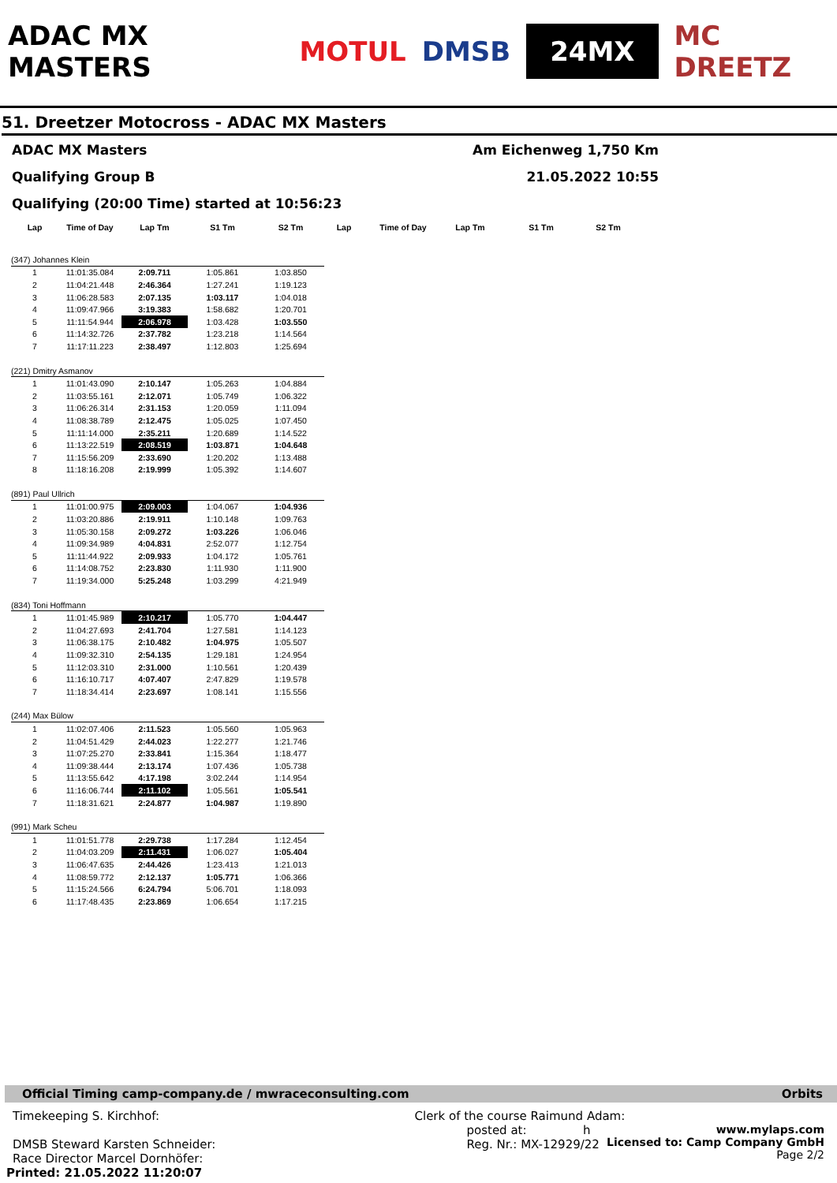ADAC MX MASTERS MOTUL DMSB 24MX MC DREETZ
51. Dreetzer Motocross - ADAC MX Masters
ADAC MX Masters Am Eichenweg 1,750 Km
Qualifying Group B 21.05.2022 10:55
Qualifying (20:00 Time) started at 10:56:23
| Lap | Time of Day | Lap Tm | S1 Tm | S2 Tm | Lap | Time of Day | Lap Tm | S1 Tm | S2 Tm |
| --- | --- | --- | --- | --- | --- | --- | --- | --- | --- |
| (347) Johannes Klein | | | | | | | | | |
| 1 | 11:01:35.084 | 2:09.711 | 1:05.861 | 1:03.850 | | | | | |
| 2 | 11:04:21.448 | 2:46.364 | 1:27.241 | 1:19.123 | | | | | |
| 3 | 11:06:28.583 | 2:07.135 | 1:03.117 | 1:04.018 | | | | | |
| 4 | 11:09:47.966 | 3:19.383 | 1:58.682 | 1:20.701 | | | | | |
| 5 | 11:11:54.944 | 2:06.978 | 1:03.428 | 1:03.550 | | | | | |
| 6 | 11:14:32.726 | 2:37.782 | 1:23.218 | 1:14.564 | | | | | |
| 7 | 11:17:11.223 | 2:38.497 | 1:12.803 | 1:25.694 | | | | | |
| (221) Dmitry Asmanov | | | | | | | | | |
| 1 | 11:01:43.090 | 2:10.147 | 1:05.263 | 1:04.884 | | | | | |
| 2 | 11:03:55.161 | 2:12.071 | 1:05.749 | 1:06.322 | | | | | |
| 3 | 11:06:26.314 | 2:31.153 | 1:20.059 | 1:11.094 | | | | | |
| 4 | 11:08:38.789 | 2:12.475 | 1:05.025 | 1:07.450 | | | | | |
| 5 | 11:11:14.000 | 2:35.211 | 1:20.689 | 1:14.522 | | | | | |
| 6 | 11:13:22.519 | 2:08.519 | 1:03.871 | 1:04.648 | | | | | |
| 7 | 11:15:56.209 | 2:33.690 | 1:20.202 | 1:13.488 | | | | | |
| 8 | 11:18:16.208 | 2:19.999 | 1:05.392 | 1:14.607 | | | | | |
| (891) Paul Ullrich | | | | | | | | | |
| 1 | 11:01:00.975 | 2:09.003 | 1:04.067 | 1:04.936 | | | | | |
| 2 | 11:03:20.886 | 2:19.911 | 1:10.148 | 1:09.763 | | | | | |
| 3 | 11:05:30.158 | 2:09.272 | 1:03.226 | 1:06.046 | | | | | |
| 4 | 11:09:34.989 | 4:04.831 | 2:52.077 | 1:12.754 | | | | | |
| 5 | 11:11:44.922 | 2:09.933 | 1:04.172 | 1:05.761 | | | | | |
| 6 | 11:14:08.752 | 2:23.830 | 1:11.930 | 1:11.900 | | | | | |
| 7 | 11:19:34.000 | 5:25.248 | 1:03.299 | 4:21.949 | | | | | |
| (834) Toni Hoffmann | | | | | | | | | |
| 1 | 11:01:45.989 | 2:10.217 | 1:05.770 | 1:04.447 | | | | | |
| 2 | 11:04:27.693 | 2:41.704 | 1:27.581 | 1:14.123 | | | | | |
| 3 | 11:06:38.175 | 2:10.482 | 1:04.975 | 1:05.507 | | | | | |
| 4 | 11:09:32.310 | 2:54.135 | 1:29.181 | 1:24.954 | | | | | |
| 5 | 11:12:03.310 | 2:31.000 | 1:10.561 | 1:20.439 | | | | | |
| 6 | 11:16:10.717 | 4:07.407 | 2:47.829 | 1:19.578 | | | | | |
| 7 | 11:18:34.414 | 2:23.697 | 1:08.141 | 1:15.556 | | | | | |
| (244) Max Bülow | | | | | | | | | |
| 1 | 11:02:07.406 | 2:11.523 | 1:05.560 | 1:05.963 | | | | | |
| 2 | 11:04:51.429 | 2:44.023 | 1:22.277 | 1:21.746 | | | | | |
| 3 | 11:07:25.270 | 2:33.841 | 1:15.364 | 1:18.477 | | | | | |
| 4 | 11:09:38.444 | 2:13.174 | 1:07.436 | 1:05.738 | | | | | |
| 5 | 11:13:55.642 | 4:17.198 | 3:02.244 | 1:14.954 | | | | | |
| 6 | 11:16:06.744 | 2:11.102 | 1:05.561 | 1:05.541 | | | | | |
| 7 | 11:18:31.621 | 2:24.877 | 1:04.987 | 1:19.890 | | | | | |
| (991) Mark Scheu | | | | | | | | | |
| 1 | 11:01:51.778 | 2:29.738 | 1:17.284 | 1:12.454 | | | | | |
| 2 | 11:04:03.209 | 2:11.431 | 1:06.027 | 1:05.404 | | | | | |
| 3 | 11:06:47.635 | 2:44.426 | 1:23.413 | 1:21.013 | | | | | |
| 4 | 11:08:59.772 | 2:12.137 | 1:05.771 | 1:06.366 | | | | | |
| 5 | 11:15:24.566 | 6:24.794 | 5:06.701 | 1:18.093 | | | | | |
| 6 | 11:17:48.435 | 2:23.869 | 1:06.654 | 1:17.215 | | | | | |
Official Timing camp-company.de / mwraceconsulting.com Orbits
Timekeeping S. Kirchhof:
DMSB Steward Karsten Schneider:
Race Director Marcel Dornhöfer:
Printed: 21.05.2022 11:20:07
Clerk of the course Raimund Adam:
posted at: h
Reg. Nr.: MX-12929/22 www.mylaps.com
Licensed to: Camp Company GmbH
Page 2/2